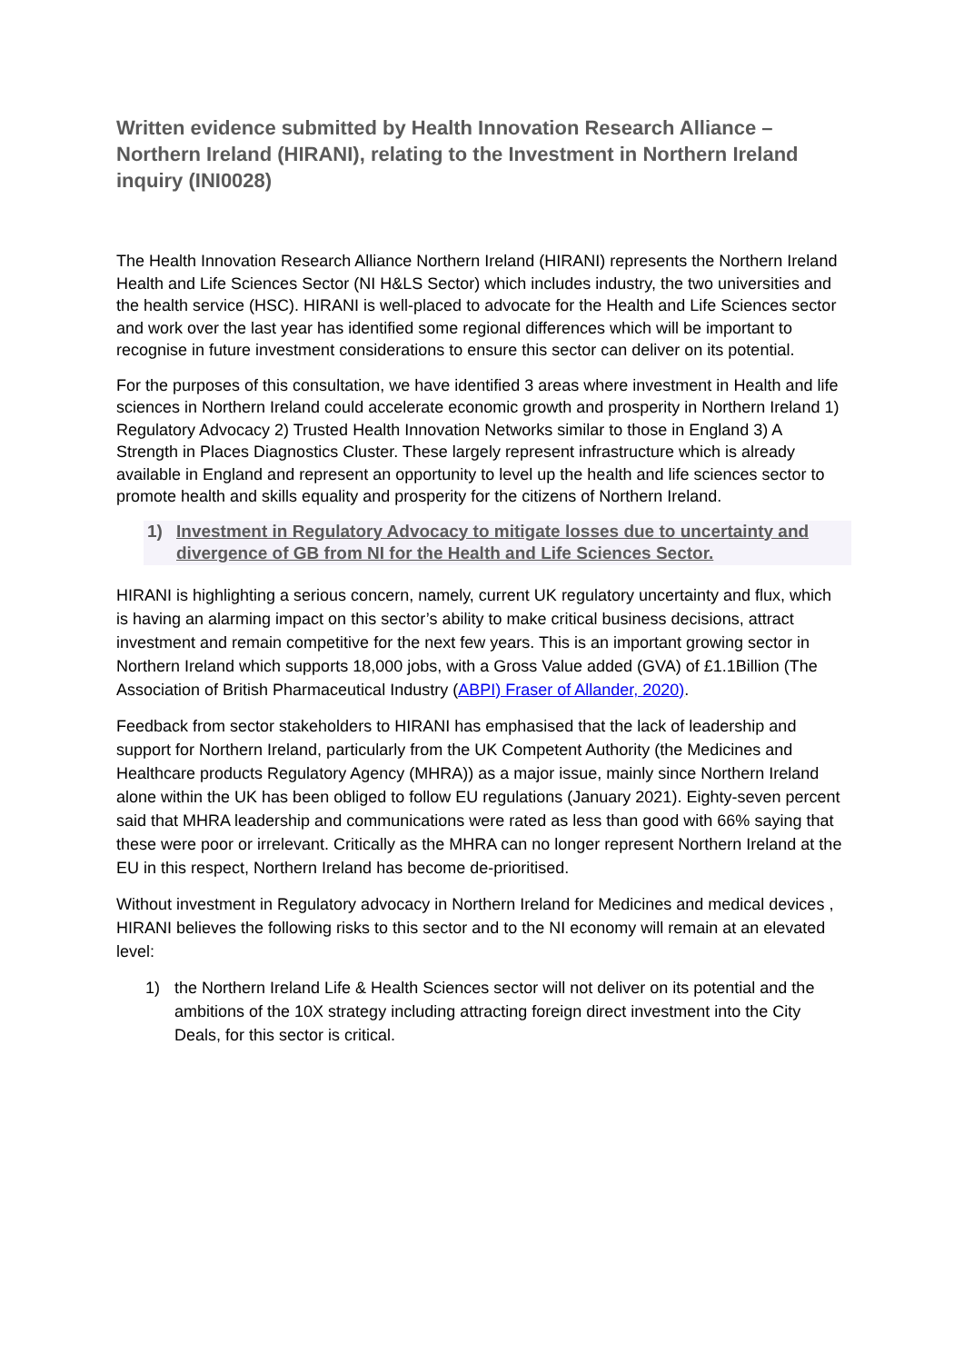Written evidence submitted by Health Innovation Research Alliance – Northern Ireland (HIRANI), relating to the Investment in Northern Ireland inquiry (INI0028)
The Health Innovation Research Alliance Northern Ireland (HIRANI) represents the Northern Ireland Health and Life Sciences Sector (NI H&LS Sector) which includes industry, the two universities and the health service (HSC). HIRANI is well-placed to advocate for the Health and Life Sciences sector and work over the last year has identified some regional differences which will be important to recognise in future investment considerations to ensure this sector can deliver on its potential.
For the purposes of this consultation, we have identified 3 areas where investment in Health and life sciences in Northern Ireland could accelerate economic growth and prosperity in Northern Ireland 1) Regulatory Advocacy 2) Trusted Health Innovation Networks similar to those in England 3) A Strength in Places Diagnostics Cluster. These largely represent infrastructure which is already available in England and represent an opportunity to level up the health and life sciences sector to promote health and skills equality and prosperity for the citizens of Northern Ireland.
1) Investment in Regulatory Advocacy to mitigate losses due to uncertainty and divergence of GB from NI for the Health and Life Sciences Sector.
HIRANI is highlighting a serious concern, namely, current UK regulatory uncertainty and flux, which is having an alarming impact on this sector’s ability to make critical business decisions, attract investment and remain competitive for the next few years. This is an important growing sector in Northern Ireland which supports 18,000 jobs, with a Gross Value added (GVA) of £1.1Billion (The Association of British Pharmaceutical Industry (ABPI) Fraser of Allander, 2020).
Feedback from sector stakeholders to HIRANI has emphasised that the lack of leadership and support for Northern Ireland, particularly from the UK Competent Authority (the Medicines and Healthcare products Regulatory Agency (MHRA)) as a major issue, mainly since Northern Ireland alone within the UK has been obliged to follow EU regulations (January 2021). Eighty-seven percent said that MHRA leadership and communications were rated as less than good with 66% saying that these were poor or irrelevant. Critically as the MHRA can no longer represent Northern Ireland at the EU in this respect, Northern Ireland has become de-prioritised.
Without investment in Regulatory advocacy in Northern Ireland for Medicines and medical devices , HIRANI believes the following risks to this sector and to the NI economy will remain at an elevated level:
1) the Northern Ireland Life & Health Sciences sector will not deliver on its potential and the ambitions of the 10X strategy including attracting foreign direct investment into the City Deals, for this sector is critical.